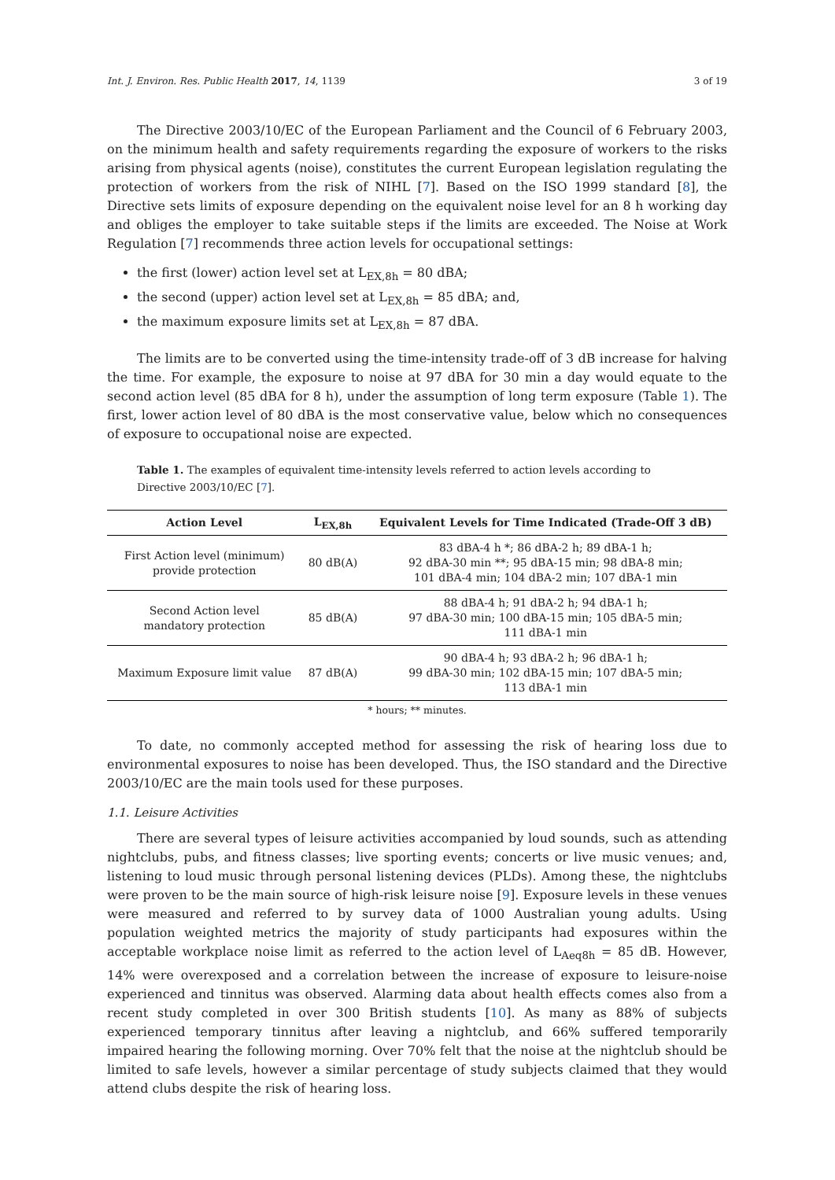Int. J. Environ. Res. Public Health 2017, 14, 1139 3 of 19
The Directive 2003/10/EC of the European Parliament and the Council of 6 February 2003, on the minimum health and safety requirements regarding the exposure of workers to the risks arising from physical agents (noise), constitutes the current European legislation regulating the protection of workers from the risk of NIHL [7]. Based on the ISO 1999 standard [8], the Directive sets limits of exposure depending on the equivalent noise level for an 8 h working day and obliges the employer to take suitable steps if the limits are exceeded. The Noise at Work Regulation [7] recommends three action levels for occupational settings:
the first (lower) action level set at L<sub>EX,8h</sub> = 80 dBA;
the second (upper) action level set at L<sub>EX,8h</sub> = 85 dBA; and,
the maximum exposure limits set at L<sub>EX,8h</sub> = 87 dBA.
The limits are to be converted using the time-intensity trade-off of 3 dB increase for halving the time. For example, the exposure to noise at 97 dBA for 30 min a day would equate to the second action level (85 dBA for 8 h), under the assumption of long term exposure (Table 1). The first, lower action level of 80 dBA is the most conservative value, below which no consequences of exposure to occupational noise are expected.
Table 1. The examples of equivalent time-intensity levels referred to action levels according to Directive 2003/10/EC [7].
| Action Level | L<sub>EX,8h</sub> | Equivalent Levels for Time Indicated (Trade-Off 3 dB) |
| --- | --- | --- |
| First Action level (minimum) provide protection | 80 dB(A) | 83 dBA-4 h *; 86 dBA-2 h; 89 dBA-1 h; 92 dBA-30 min **; 95 dBA-15 min; 98 dBA-8 min; 101 dBA-4 min; 104 dBA-2 min; 107 dBA-1 min |
| Second Action level mandatory protection | 85 dB(A) | 88 dBA-4 h; 91 dBA-2 h; 94 dBA-1 h; 97 dBA-30 min; 100 dBA-15 min; 105 dBA-5 min; 111 dBA-1 min |
| Maximum Exposure limit value | 87 dB(A) | 90 dBA-4 h; 93 dBA-2 h; 96 dBA-1 h; 99 dBA-30 min; 102 dBA-15 min; 107 dBA-5 min; 113 dBA-1 min |
* hours; ** minutes.
To date, no commonly accepted method for assessing the risk of hearing loss due to environmental exposures to noise has been developed. Thus, the ISO standard and the Directive 2003/10/EC are the main tools used for these purposes.
1.1. Leisure Activities
There are several types of leisure activities accompanied by loud sounds, such as attending nightclubs, pubs, and fitness classes; live sporting events; concerts or live music venues; and, listening to loud music through personal listening devices (PLDs). Among these, the nightclubs were proven to be the main source of high-risk leisure noise [9]. Exposure levels in these venues were measured and referred to by survey data of 1000 Australian young adults. Using population weighted metrics the majority of study participants had exposures within the acceptable workplace noise limit as referred to the action level of L<sub>Aeq8h</sub> = 85 dB. However, 14% were overexposed and a correlation between the increase of exposure to leisure-noise experienced and tinnitus was observed. Alarming data about health effects comes also from a recent study completed in over 300 British students [10]. As many as 88% of subjects experienced temporary tinnitus after leaving a nightclub, and 66% suffered temporarily impaired hearing the following morning. Over 70% felt that the noise at the nightclub should be limited to safe levels, however a similar percentage of study subjects claimed that they would attend clubs despite the risk of hearing loss.